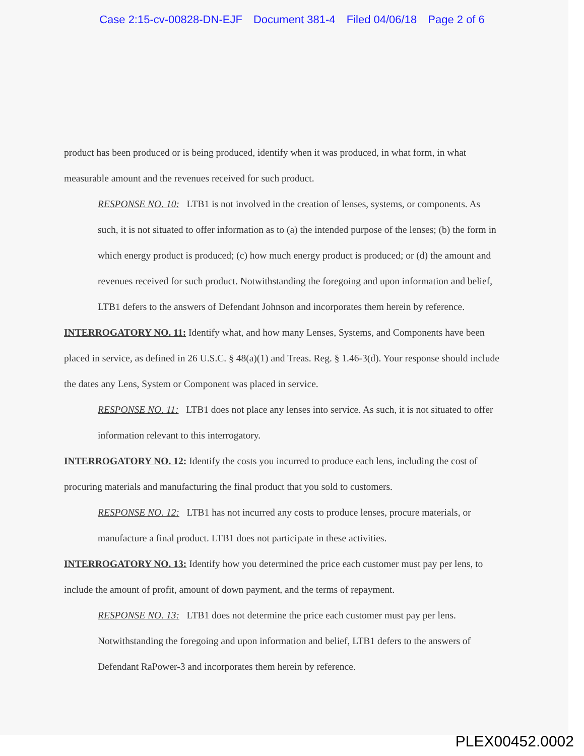Case 2:15-cv-00828-DN-EJF Document 381-4 Filed 04/06/18 Page 2 of 6
product has been produced or is being produced, identify when it was produced, in what form, in what measurable amount and the revenues received for such product.
RESPONSE NO. 10: LTB1 is not involved in the creation of lenses, systems, or components. As such, it is not situated to offer information as to (a) the intended purpose of the lenses; (b) the form in which energy product is produced; (c) how much energy product is produced; or (d) the amount and revenues received for such product. Notwithstanding the foregoing and upon information and belief, LTB1 defers to the answers of Defendant Johnson and incorporates them herein by reference.
INTERROGATORY NO. 11: Identify what, and how many Lenses, Systems, and Components have been placed in service, as defined in 26 U.S.C. § 48(a)(1) and Treas. Reg. § 1.46-3(d). Your response should include the dates any Lens, System or Component was placed in service.
RESPONSE NO. 11: LTB1 does not place any lenses into service. As such, it is not situated to offer information relevant to this interrogatory.
INTERROGATORY NO. 12: Identify the costs you incurred to produce each lens, including the cost of procuring materials and manufacturing the final product that you sold to customers.
RESPONSE NO. 12: LTB1 has not incurred any costs to produce lenses, procure materials, or manufacture a final product. LTB1 does not participate in these activities.
INTERROGATORY NO. 13: Identify how you determined the price each customer must pay per lens, to include the amount of profit, amount of down payment, and the terms of repayment.
RESPONSE NO. 13: LTB1 does not determine the price each customer must pay per lens. Notwithstanding the foregoing and upon information and belief, LTB1 defers to the answers of Defendant RaPower-3 and incorporates them herein by reference.
PLEX00452.0002